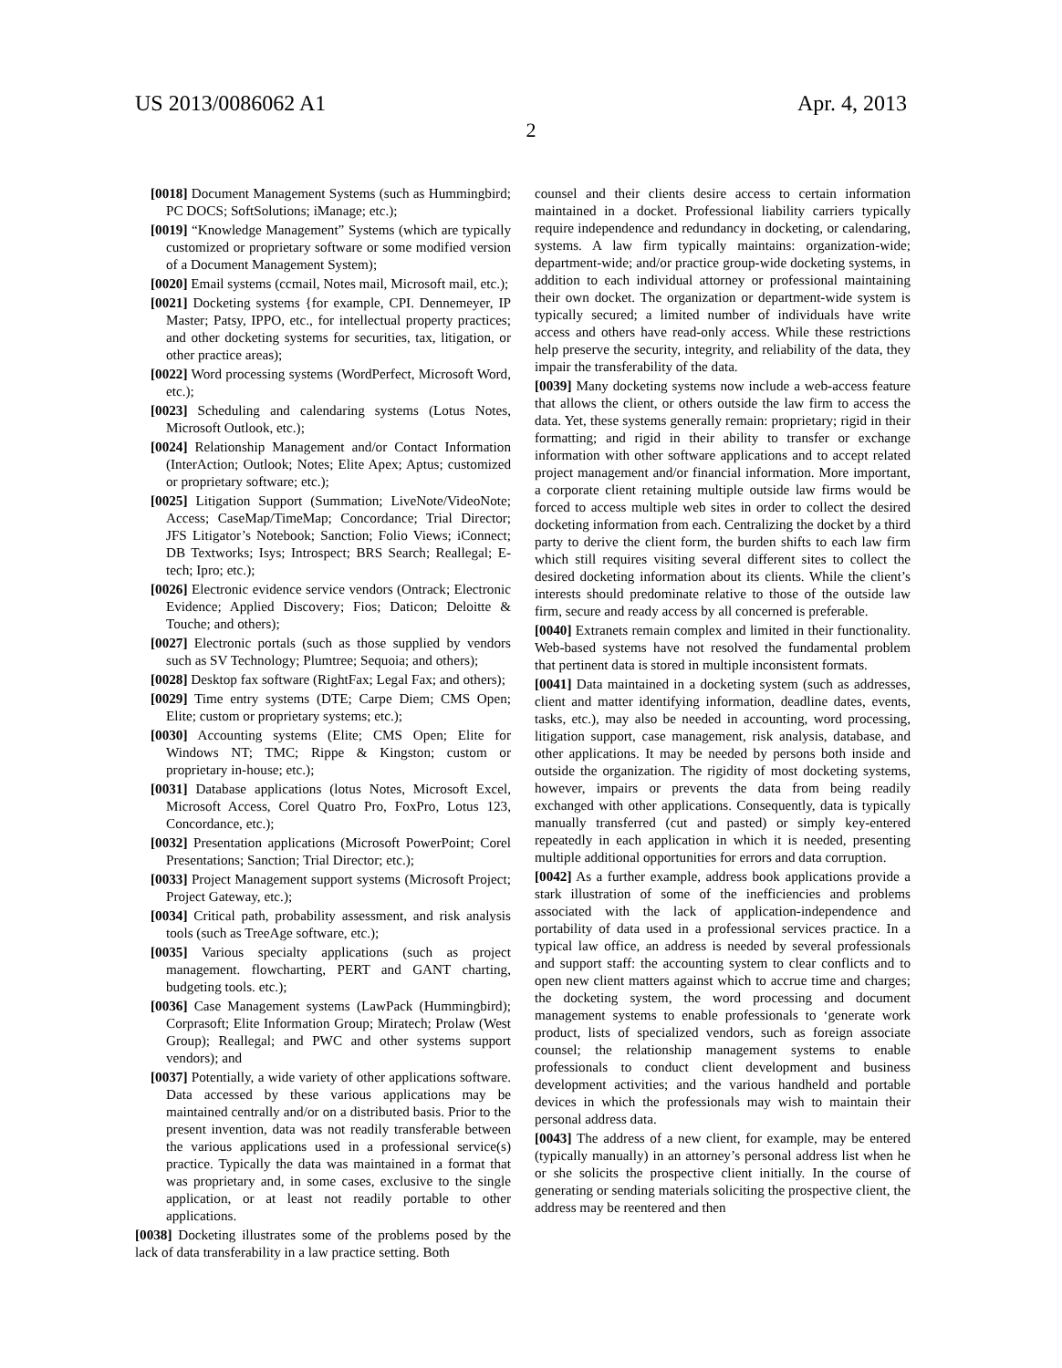US 2013/0086062 A1 Apr. 4, 2013
2
[0018] Document Management Systems (such as Hummingbird; PC DOCS; SoftSolutions; iManage; etc.);
[0019] “Knowledge Management” Systems (which are typically customized or proprietary software or some modified version of a Document Management System);
[0020] Email systems (ccmail, Notes mail, Microsoft mail, etc.);
[0021] Docketing systems {for example, CPI. Dennemeyer, IP Master; Patsy, IPPO, etc., for intellectual property practices; and other docketing systems for securities, tax, litigation, or other practice areas);
[0022] Word processing systems (WordPerfect, Microsoft Word, etc.);
[0023] Scheduling and calendaring systems (Lotus Notes, Microsoft Outlook, etc.);
[0024] Relationship Management and/or Contact Information (InterAction; Outlook; Notes; Elite Apex; Aptus; customized or proprietary software; etc.);
[0025] Litigation Support (Summation; LiveNote/VideoNote; Access; CaseMap/TimeMap; Concordance; Trial Director; JFS Litigator’s Notebook; Sanction; Folio Views; iConnect; DB Textworks; Isys; Introspect; BRS Search; Reallegal; E-tech; Ipro; etc.);
[0026] Electronic evidence service vendors (Ontrack; Electronic Evidence; Applied Discovery; Fios; Daticon; Deloitte & Touche; and others);
[0027] Electronic portals (such as those supplied by vendors such as SV Technology; Plumtree; Sequoia; and others);
[0028] Desktop fax software (RightFax; Legal Fax; and others);
[0029] Time entry systems (DTE; Carpe Diem; CMS Open; Elite; custom or proprietary systems; etc.);
[0030] Accounting systems (Elite; CMS Open; Elite for Windows NT; TMC; Rippe & Kingston; custom or proprietary in-house; etc.);
[0031] Database applications (lotus Notes, Microsoft Excel, Microsoft Access, Corel Quatro Pro, FoxPro, Lotus 123, Concordance, etc.);
[0032] Presentation applications (Microsoft PowerPoint; Corel Presentations; Sanction; Trial Director; etc.);
[0033] Project Management support systems (Microsoft Project; Project Gateway, etc.);
[0034] Critical path, probability assessment, and risk analysis tools (such as TreeAge software, etc.);
[0035] Various specialty applications (such as project management. flowcharting, PERT and GANT charting, budgeting tools. etc.);
[0036] Case Management systems (LawPack (Hummingbird); Corprasoft; Elite Information Group; Miratech; Prolaw (West Group); Reallegal; and PWC and other systems support vendors); and
[0037] Potentially, a wide variety of other applications software. Data accessed by these various applications may be maintained centrally and/or on a distributed basis. Prior to the present invention, data was not readily transferable between the various applications used in a professional service(s) practice. Typically the data was maintained in a format that was proprietary and, in some cases, exclusive to the single application, or at least not readily portable to other applications.
[0038] Docketing illustrates some of the problems posed by the lack of data transferability in a law practice setting. Both
counsel and their clients desire access to certain information maintained in a docket. Professional liability carriers typically require independence and redundancy in docketing, or calendaring, systems. A law firm typically maintains: organization-wide; department-wide; and/or practice group-wide docketing systems, in addition to each individual attorney or professional maintaining their own docket. The organization or department-wide system is typically secured; a limited number of individuals have write access and others have read-only access. While these restrictions help preserve the security, integrity, and reliability of the data, they impair the transferability of the data.
[0039] Many docketing systems now include a web-access feature that allows the client, or others outside the law firm to access the data. Yet, these systems generally remain: proprietary; rigid in their formatting; and rigid in their ability to transfer or exchange information with other software applications and to accept related project management and/or financial information. More important, a corporate client retaining multiple outside law firms would be forced to access multiple web sites in order to collect the desired docketing information from each. Centralizing the docket by a third party to derive the client form, the burden shifts to each law firm which still requires visiting several different sites to collect the desired docketing information about its clients. While the client’s interests should predominate relative to those of the outside law firm, secure and ready access by all concerned is preferable.
[0040] Extranets remain complex and limited in their functionality. Web-based systems have not resolved the fundamental problem that pertinent data is stored in multiple inconsistent formats.
[0041] Data maintained in a docketing system (such as addresses, client and matter identifying information, deadline dates, events, tasks, etc.), may also be needed in accounting, word processing, litigation support, case management, risk analysis, database, and other applications. It may be needed by persons both inside and outside the organization. The rigidity of most docketing systems, however, impairs or prevents the data from being readily exchanged with other applications. Consequently, data is typically manually transferred (cut and pasted) or simply key-entered repeatedly in each application in which it is needed, presenting multiple additional opportunities for errors and data corruption.
[0042] As a further example, address book applications provide a stark illustration of some of the inefficiencies and problems associated with the lack of application-independence and portability of data used in a professional services practice. In a typical law office, an address is needed by several professionals and support staff: the accounting system to clear conflicts and to open new client matters against which to accrue time and charges; the docketing system, the word processing and document management systems to enable professionals to ‘generate work product, lists of specialized vendors, such as foreign associate counsel; the relationship management systems to enable professionals to conduct client development and business development activities; and the various handheld and portable devices in which the professionals may wish to maintain their personal address data.
[0043] The address of a new client, for example, may be entered (typically manually) in an attorney’s personal address list when he or she solicits the prospective client initially. In the course of generating or sending materials soliciting the prospective client, the address may be reentered and then